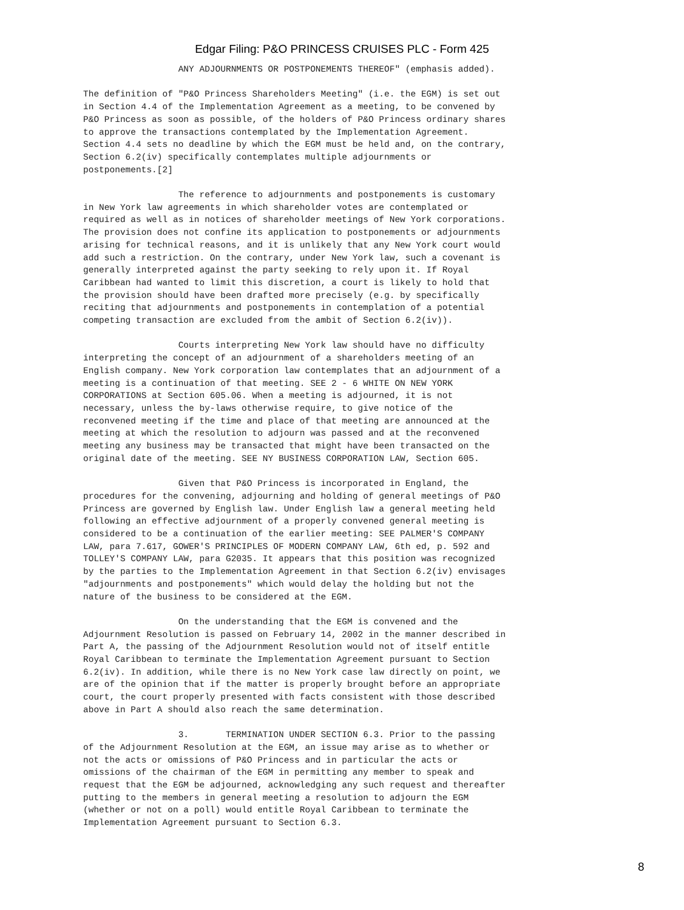Edgar Filing: P&O PRINCESS CRUISES PLC - Form 425
                  ANY ADJOURNMENTS OR POSTPONEMENTS THEREOF" (emphasis added).

The definition of "P&O Princess Shareholders Meeting" (i.e. the EGM) is set out
in Section 4.4 of the Implementation Agreement as a meeting, to be convened by
P&O Princess as soon as possible, of the holders of P&O Princess ordinary shares
to approve the transactions contemplated by the Implementation Agreement.
Section 4.4 sets no deadline by which the EGM must be held and, on the contrary,
Section 6.2(iv) specifically contemplates multiple adjournments or
postponements.[2]

                  The reference to adjournments and postponements is customary
in New York law agreements in which shareholder votes are contemplated or
required as well as in notices of shareholder meetings of New York corporations.
The provision does not confine its application to postponements or adjournments
arising for technical reasons, and it is unlikely that any New York court would
add such a restriction. On the contrary, under New York law, such a covenant is
generally interpreted against the party seeking to rely upon it. If Royal
Caribbean had wanted to limit this discretion, a court is likely to hold that
the provision should have been drafted more precisely (e.g. by specifically
reciting that adjournments and postponements in contemplation of a potential
competing transaction are excluded from the ambit of Section 6.2(iv)).

                  Courts interpreting New York law should have no difficulty
interpreting the concept of an adjournment of a shareholders meeting of an
English company. New York corporation law contemplates that an adjournment of a
meeting is a continuation of that meeting. SEE 2 - 6 WHITE ON NEW YORK
CORPORATIONS at Section 605.06. When a meeting is adjourned, it is not
necessary, unless the by-laws otherwise require, to give notice of the
reconvened meeting if the time and place of that meeting are announced at the
meeting at which the resolution to adjourn was passed and at the reconvened
meeting any business may be transacted that might have been transacted on the
original date of the meeting. SEE NY BUSINESS CORPORATION LAW, Section 605.

                  Given that P&O Princess is incorporated in England, the
procedures for the convening, adjourning and holding of general meetings of P&O
Princess are governed by English law. Under English law a general meeting held
following an effective adjournment of a properly convened general meeting is
considered to be a continuation of the earlier meeting: SEE PALMER'S COMPANY
LAW, para 7.617, GOWER'S PRINCIPLES OF MODERN COMPANY LAW, 6th ed, p. 592 and
TOLLEY'S COMPANY LAW, para G2035. It appears that this position was recognized
by the parties to the Implementation Agreement in that Section 6.2(iv) envisages
"adjournments and postponements" which would delay the holding but not the
nature of the business to be considered at the EGM.

                  On the understanding that the EGM is convened and the
Adjournment Resolution is passed on February 14, 2002 in the manner described in
Part A, the passing of the Adjournment Resolution would not of itself entitle
Royal Caribbean to terminate the Implementation Agreement pursuant to Section
6.2(iv). In addition, while there is no New York case law directly on point, we
are of the opinion that if the matter is properly brought before an appropriate
court, the court properly presented with facts consistent with those described
above in Part A should also reach the same determination.

                  3.       TERMINATION UNDER SECTION 6.3. Prior to the passing
of the Adjournment Resolution at the EGM, an issue may arise as to whether or
not the acts or omissions of P&O Princess and in particular the acts or
omissions of the chairman of the EGM in permitting any member to speak and
request that the EGM be adjourned, acknowledging any such request and thereafter
putting to the members in general meeting a resolution to adjourn the EGM
(whether or not on a poll) would entitle Royal Caribbean to terminate the
Implementation Agreement pursuant to Section 6.3.
8